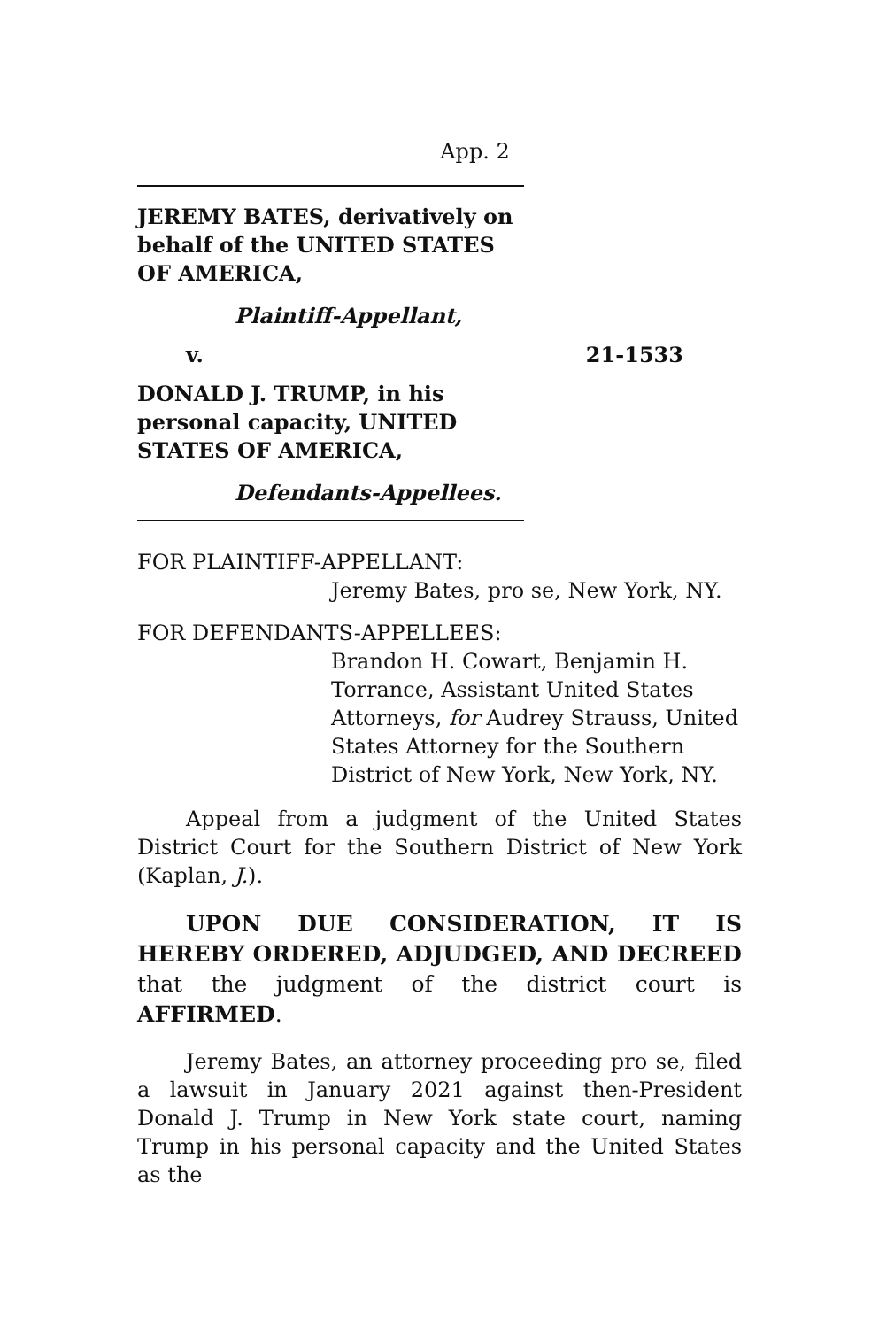App. 2
JEREMY BATES, derivatively on behalf of the UNITED STATES OF AMERICA,
Plaintiff-Appellant,
v. 21-1533
DONALD J. TRUMP, in his personal capacity, UNITED STATES OF AMERICA,
Defendants-Appellees.
FOR PLAINTIFF-APPELLANT:
Jeremy Bates, pro se, New York, NY.
FOR DEFENDANTS-APPELLEES:
Brandon H. Cowart, Benjamin H. Torrance, Assistant United States Attorneys, for Audrey Strauss, United States Attorney for the Southern District of New York, New York, NY.
Appeal from a judgment of the United States District Court for the Southern District of New York (Kaplan, J.).
UPON DUE CONSIDERATION, IT IS HEREBY ORDERED, ADJUDGED, AND DECREED that the judgment of the district court is AFFIRMED.
Jeremy Bates, an attorney proceeding pro se, filed a lawsuit in January 2021 against then-President Donald J. Trump in New York state court, naming Trump in his personal capacity and the United States as the